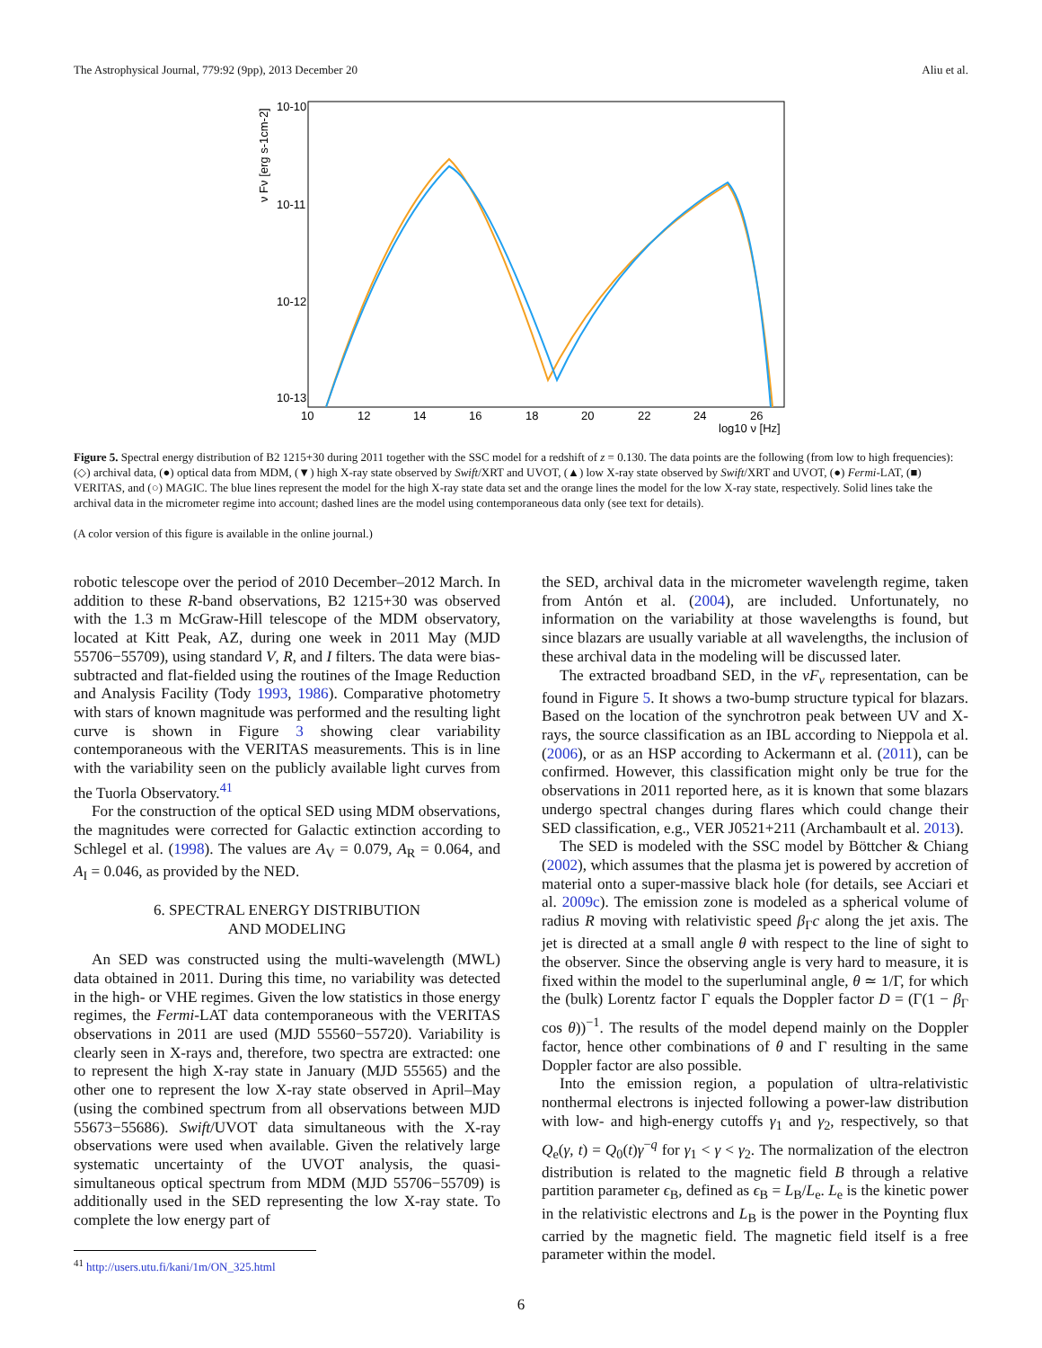The Astrophysical Journal, 779:92 (9pp), 2013 December 20 Aliu et al.
10-10
10-11
10-12
10-13
10
12
14
16
18
20
22
24
26
log10 ν [Hz]
ν Fν [erg s-1cm-2]
Figure 5. Spectral energy distribution of B2 1215+30 during 2011 together with the SSC model for a redshift of z = 0.130. The data points are the following (from low to high frequencies): (◇) archival data, (●) optical data from MDM, (▼) high X-ray state observed by Swift/XRT and UVOT, (▲) low X-ray state observed by Swift/XRT and UVOT, (●) Fermi-LAT, (■) VERITAS, and (○) MAGIC. The blue lines represent the model for the high X-ray state data set and the orange lines the model for the low X-ray state, respectively. Solid lines take the archival data in the micrometer regime into account; dashed lines are the model using contemporaneous data only (see text for details).
(A color version of this figure is available in the online journal.)
robotic telescope over the period of 2010 December–2012 March. In addition to these R-band observations, B2 1215+30 was observed with the 1.3 m McGraw-Hill telescope of the MDM observatory, located at Kitt Peak, AZ, during one week in 2011 May (MJD 55706−55709), using standard V, R, and I filters. The data were bias-subtracted and flat-fielded using the routines of the Image Reduction and Analysis Facility (Tody 1993, 1986). Comparative photometry with stars of known magnitude was performed and the resulting light curve is shown in Figure 3 showing clear variability contemporaneous with the VERITAS measurements. This is in line with the variability seen on the publicly available light curves from the Tuorla Observatory.<sup>41</sup>
For the construction of the optical SED using MDM observations, the magnitudes were corrected for Galactic extinction according to Schlegel et al. (1998). The values are A<sub>V</sub> = 0.079, A<sub>R</sub> = 0.064, and A<sub>I</sub> = 0.046, as provided by the NED.
6. SPECTRAL ENERGY DISTRIBUTION
AND MODELING
An SED was constructed using the multi-wavelength (MWL) data obtained in 2011. During this time, no variability was detected in the high- or VHE regimes. Given the low statistics in those energy regimes, the Fermi-LAT data contemporaneous with the VERITAS observations in 2011 are used (MJD 55560−55720). Variability is clearly seen in X-rays and, therefore, two spectra are extracted: one to represent the high X-ray state in January (MJD 55565) and the other one to represent the low X-ray state observed in April–May (using the combined spectrum from all observations between MJD 55673−55686). Swift/UVOT data simultaneous with the X-ray observations were used when available. Given the relatively large systematic uncertainty of the UVOT analysis, the quasi-simultaneous optical spectrum from MDM (MJD 55706−55709) is additionally used in the SED representing the low X-ray state. To complete the low energy part of
<sup>41</sup> http://users.utu.fi/kani/1m/ON_325.html
the SED, archival data in the micrometer wavelength regime, taken from Antón et al. (2004), are included. Unfortunately, no information on the variability at those wavelengths is found, but since blazars are usually variable at all wavelengths, the inclusion of these archival data in the modeling will be discussed later.
The extracted broadband SED, in the νF<sub>ν</sub> representation, can be found in Figure 5. It shows a two-bump structure typical for blazars. Based on the location of the synchrotron peak between UV and X-rays, the source classification as an IBL according to Nieppola et al. (2006), or as an HSP according to Ackermann et al. (2011), can be confirmed. However, this classification might only be true for the observations in 2011 reported here, as it is known that some blazars undergo spectral changes during flares which could change their SED classification, e.g., VER J0521+211 (Archambault et al. 2013).
The SED is modeled with the SSC model by Böttcher & Chiang (2002), which assumes that the plasma jet is powered by accretion of material onto a super-massive black hole (for details, see Acciari et al. 2009c). The emission zone is modeled as a spherical volume of radius R moving with relativistic speed β<sub>Γ</sub>c along the jet axis. The jet is directed at a small angle θ with respect to the line of sight to the observer. Since the observing angle is very hard to measure, it is fixed within the model to the superluminal angle, θ ≃ 1/Γ, for which the (bulk) Lorentz factor Γ equals the Doppler factor D = (Γ(1 − β<sub>Γ</sub> cos θ))<sup>−1</sup>. The results of the model depend mainly on the Doppler factor, hence other combinations of θ and Γ resulting in the same Doppler factor are also possible.
Into the emission region, a population of ultra-relativistic nonthermal electrons is injected following a power-law distribution with low- and high-energy cutoffs γ<sub>1</sub> and γ<sub>2</sub>, respectively, so that Q<sub>e</sub>(γ, t) = Q<sub>0</sub>(t)γ<sup>−q</sup> for γ<sub>1</sub> < γ < γ<sub>2</sub>. The normalization of the electron distribution is related to the magnetic field B through a relative partition parameter ϵ<sub>B</sub>, defined as ϵ<sub>B</sub> = L<sub>B</sub>/L<sub>e</sub>. L<sub>e</sub> is the kinetic power in the relativistic electrons and L<sub>B</sub> is the power in the Poynting flux carried by the magnetic field. The magnetic field itself is a free parameter within the model.
6